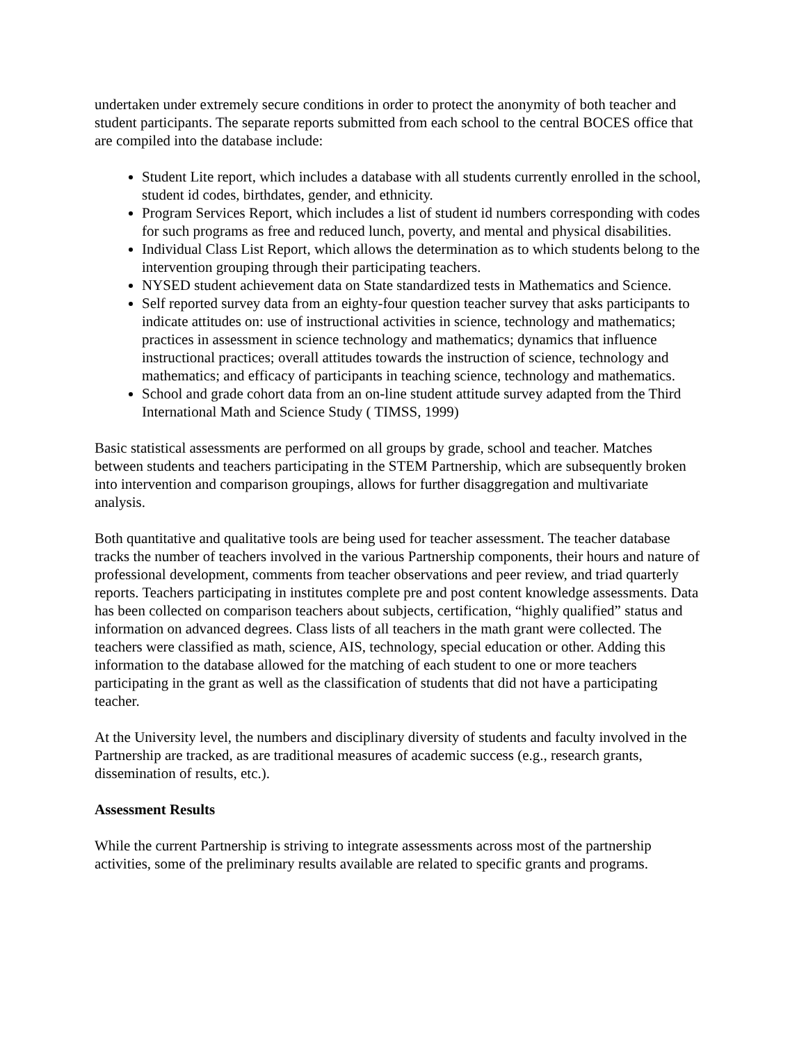undertaken under extremely secure conditions in order to protect the anonymity of both teacher and student participants. The separate reports submitted from each school to the central BOCES office that are compiled into the database include:
Student Lite report, which includes a database with all students currently enrolled in the school, student id codes, birthdates, gender, and ethnicity.
Program Services Report, which includes a list of student id numbers corresponding with codes for such programs as free and reduced lunch, poverty, and mental and physical disabilities.
Individual Class List Report, which allows the determination as to which students belong to the intervention grouping through their participating teachers.
NYSED student achievement data on State standardized tests in Mathematics and Science.
Self reported survey data from an eighty-four question teacher survey that asks participants to indicate attitudes on: use of instructional activities in science, technology and mathematics; practices in assessment in science technology and mathematics; dynamics that influence instructional practices; overall attitudes towards the instruction of science, technology and mathematics; and efficacy of participants in teaching science, technology and mathematics.
School and grade cohort data from an on-line student attitude survey adapted from the Third International Math and Science Study ( TIMSS, 1999)
Basic statistical assessments are performed on all groups by grade, school and teacher. Matches between students and teachers participating in the STEM Partnership, which are subsequently broken into intervention and comparison groupings, allows for further disaggregation and multivariate analysis.
Both quantitative and qualitative tools are being used for teacher assessment. The teacher database tracks the number of teachers involved in the various Partnership components, their hours and nature of professional development, comments from teacher observations and peer review, and triad quarterly reports. Teachers participating in institutes complete pre and post content knowledge assessments. Data has been collected on comparison teachers about subjects, certification, “highly qualified” status and information on advanced degrees. Class lists of all teachers in the math grant were collected. The teachers were classified as math, science, AIS, technology, special education or other. Adding this information to the database allowed for the matching of each student to one or more teachers participating in the grant as well as the classification of students that did not have a participating teacher.
At the University level, the numbers and disciplinary diversity of students and faculty involved in the Partnership are tracked, as are traditional measures of academic success (e.g., research grants, dissemination of results, etc.).
Assessment Results
While the current Partnership is striving to integrate assessments across most of the partnership activities, some of the preliminary results available are related to specific grants and programs.